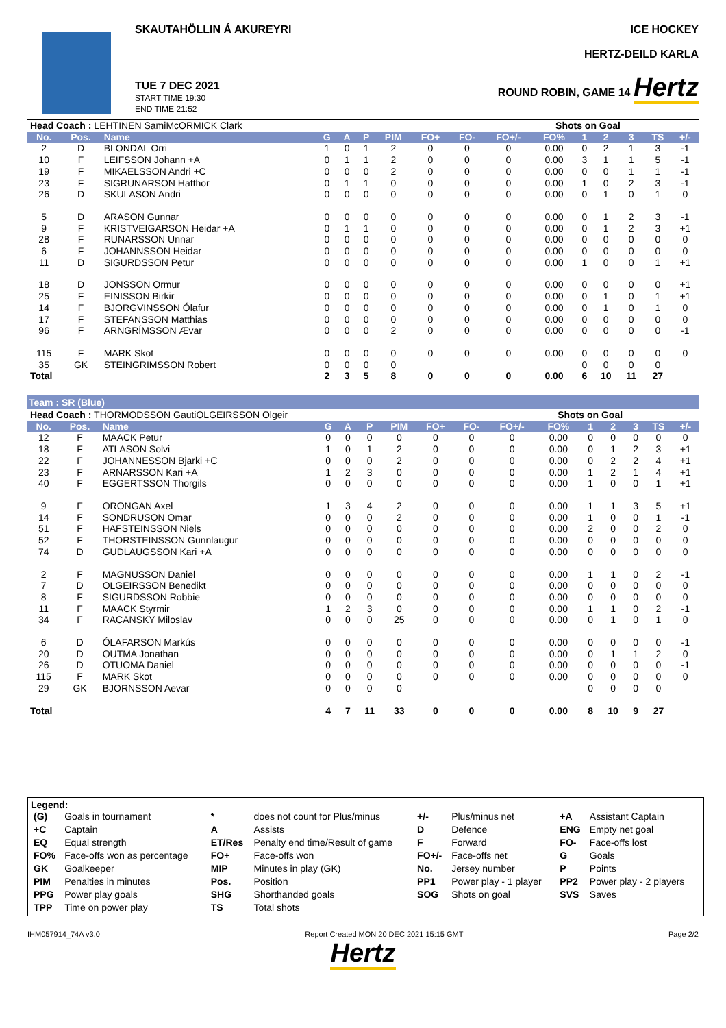SKAUTAHÖLLIN Á AKUREYRI
TUE 7 DEC 2021
START TIME 19:30
END TIME 21:52
ICE HOCKEY
HERTZ-DEILD KARLA
ROUND ROBIN, GAME 14 Hertz
| Head Coach : LEHTINEN SamiMcORMICK Clark | | | | | | | | | | Shots on Goal | | | | | |
| No. | Pos. | Name | G | A | P | PIM | FO+ | FO- | FO+/- | FO% | 1 | 2 | 3 | TS | +/- |
| 2 | D | BLONDAL Orri | 1 | 0 | 1 | 2 | 0 | 0 | 0 | 0.00 | 0 | 2 | 1 | 3 | -1 |
| 10 | F | LEIFSSON Johann +A | 0 | 1 | 1 | 2 | 0 | 0 | 0 | 0.00 | 3 | 1 | 1 | 5 | -1 |
| 19 | F | MIKAELSSON Andri +C | 0 | 0 | 0 | 2 | 0 | 0 | 0 | 0.00 | 0 | 0 | 1 | 1 | -1 |
| 23 | F | SIGRUNARSON Hafthor | 0 | 1 | 1 | 0 | 0 | 0 | 0 | 0.00 | 1 | 0 | 2 | 3 | -1 |
| 26 | D | SKULASON Andri | 0 | 0 | 0 | 0 | 0 | 0 | 0 | 0.00 | 0 | 1 | 0 | 1 | 0 |
| 5 | D | ARASON Gunnar | 0 | 0 | 0 | 0 | 0 | 0 | 0 | 0.00 | 0 | 1 | 2 | 3 | -1 |
| 9 | F | KRISTVEIGARSON Heidar +A | 0 | 1 | 1 | 0 | 0 | 0 | 0 | 0.00 | 0 | 1 | 2 | 3 | +1 |
| 28 | F | RUNARSSON Unnar | 0 | 0 | 0 | 0 | 0 | 0 | 0 | 0.00 | 0 | 0 | 0 | 0 | 0 |
| 6 | F | JOHANNSSON Heidar | 0 | 0 | 0 | 0 | 0 | 0 | 0 | 0.00 | 0 | 0 | 0 | 0 | 0 |
| 11 | D | SIGURDSSON Petur | 0 | 0 | 0 | 0 | 0 | 0 | 0 | 0.00 | 1 | 0 | 0 | 1 | +1 |
| 18 | D | JONSSON Ormur | 0 | 0 | 0 | 0 | 0 | 0 | 0 | 0.00 | 0 | 0 | 0 | 0 | +1 |
| 25 | F | EINISSON Birkir | 0 | 0 | 0 | 0 | 0 | 0 | 0 | 0.00 | 0 | 1 | 0 | 1 | +1 |
| 14 | F | BJORGVINSSON Ólafur | 0 | 0 | 0 | 0 | 0 | 0 | 0 | 0.00 | 0 | 1 | 0 | 1 | 0 |
| 17 | F | STEFANSSON Matthias | 0 | 0 | 0 | 0 | 0 | 0 | 0 | 0.00 | 0 | 0 | 0 | 0 | 0 |
| 96 | F | ARNGRÍMSSON Ævar | 0 | 0 | 0 | 2 | 0 | 0 | 0 | 0.00 | 0 | 0 | 0 | 0 | -1 |
| 115 | F | MARK Skot | 0 | 0 | 0 | 0 | 0 | 0 | 0 | 0.00 | 0 | 0 | 0 | 0 | 0 |
| 35 | GK | STEINGRIMSSON Robert | 0 | 0 | 0 | 0 | | | | | 0 | 0 | 0 | 0 | |
| Total | | | 2 | 3 | 5 | 8 | 0 | 0 | 0 | 0.00 | 6 | 10 | 11 | 27 | |
Team : SR (Blue)
| Head Coach : THORMODSSON GautiOLGEIRSSON Olgeir | | | | | | | | | | Shots on Goal | | | | | |
| No. | Pos. | Name | G | A | P | PIM | FO+ | FO- | FO+/- | FO% | 1 | 2 | 3 | TS | +/- |
| 12 | F | MAACK Petur | 0 | 0 | 0 | 0 | 0 | 0 | 0 | 0.00 | 0 | 0 | 0 | 0 | 0 |
| 18 | F | ATLASON Solvi | 1 | 0 | 1 | 2 | 0 | 0 | 0 | 0.00 | 0 | 1 | 2 | 3 | +1 |
| 22 | F | JOHANNESSON Bjarki +C | 0 | 0 | 0 | 2 | 0 | 0 | 0 | 0.00 | 0 | 2 | 2 | 4 | +1 |
| 23 | F | ARNARSSON Kari +A | 1 | 2 | 3 | 0 | 0 | 0 | 0 | 0.00 | 1 | 2 | 1 | 4 | +1 |
| 40 | F | EGGERTSSON Thorgils | 0 | 0 | 0 | 0 | 0 | 0 | 0 | 0.00 | 1 | 0 | 0 | 1 | +1 |
| 9 | F | ORONGAN Axel | 1 | 3 | 4 | 2 | 0 | 0 | 0 | 0.00 | 1 | 1 | 3 | 5 | +1 |
| 14 | F | SONDRUSON Omar | 0 | 0 | 0 | 2 | 0 | 0 | 0 | 0.00 | 1 | 0 | 0 | 1 | -1 |
| 51 | F | HAFSTEINSSON Niels | 0 | 0 | 0 | 0 | 0 | 0 | 0 | 0.00 | 2 | 0 | 0 | 2 | 0 |
| 52 | F | THORSTEINSSON Gunnlaugur | 0 | 0 | 0 | 0 | 0 | 0 | 0 | 0.00 | 0 | 0 | 0 | 0 | 0 |
| 74 | D | GUDLAUGSSON Kari +A | 0 | 0 | 0 | 0 | 0 | 0 | 0 | 0.00 | 0 | 0 | 0 | 0 | 0 |
| 2 | F | MAGNUSSON Daniel | 0 | 0 | 0 | 0 | 0 | 0 | 0 | 0.00 | 1 | 1 | 0 | 2 | -1 |
| 7 | D | OLGEIRSSON Benedikt | 0 | 0 | 0 | 0 | 0 | 0 | 0 | 0.00 | 0 | 0 | 0 | 0 | 0 |
| 8 | F | SIGURDSSON Robbie | 0 | 0 | 0 | 0 | 0 | 0 | 0 | 0.00 | 0 | 0 | 0 | 0 | 0 |
| 11 | F | MAACK Styrmir | 1 | 2 | 3 | 0 | 0 | 0 | 0 | 0.00 | 1 | 1 | 0 | 2 | -1 |
| 34 | F | RACANSKY Miloslav | 0 | 0 | 0 | 25 | 0 | 0 | 0 | 0.00 | 0 | 1 | 0 | 1 | 0 |
| 6 | D | ÓLAFARSON Markús | 0 | 0 | 0 | 0 | 0 | 0 | 0 | 0.00 | 0 | 0 | 0 | 0 | -1 |
| 20 | D | OUTMA Jonathan | 0 | 0 | 0 | 0 | 0 | 0 | 0 | 0.00 | 0 | 1 | 1 | 2 | 0 |
| 26 | D | OTUOMA Daniel | 0 | 0 | 0 | 0 | 0 | 0 | 0 | 0.00 | 0 | 0 | 0 | 0 | -1 |
| 115 | F | MARK Skot | 0 | 0 | 0 | 0 | 0 | 0 | 0 | 0.00 | 0 | 0 | 0 | 0 | 0 |
| 29 | GK | BJORNSSON Aevar | 0 | 0 | 0 | 0 | | | | | 0 | 0 | 0 | 0 | |
| Total | | | 4 | 7 | 11 | 33 | 0 | 0 | 0 | 0.00 | 8 | 10 | 9 | 27 | |
Legend:
| (G) | Goals in tournament | * | does not count for Plus/minus | +/- | Plus/minus net | +A | Assistant Captain |
| +C | Captain | A | Assists | D | Defence | ENG | Empty net goal |
| EQ | Equal strength | ET/Res | Penalty end time/Result of game | F | Forward | FO- | Face-offs lost |
| FO% | Face-offs won as percentage | FO+ | Face-offs won | FO+/- | Face-offs net | G | Goals |
| GK | Goalkeeper | MIP | Minutes in play (GK) | No. | Jersey number | P | Points |
| PIM | Penalties in minutes | Pos. | Position | PP1 | Power play - 1 player | PP2 | Power play - 2 players |
| PPG | Power play goals | SHG | Shorthanded goals | SOG | Shots on goal | SVS | Saves |
| TPP | Time on power play | TS | Total shots | | | | |
IHM057914_74A v3.0 Report Created MON 20 DEC 2021 15:15 GMT Page 2/2
Hertz